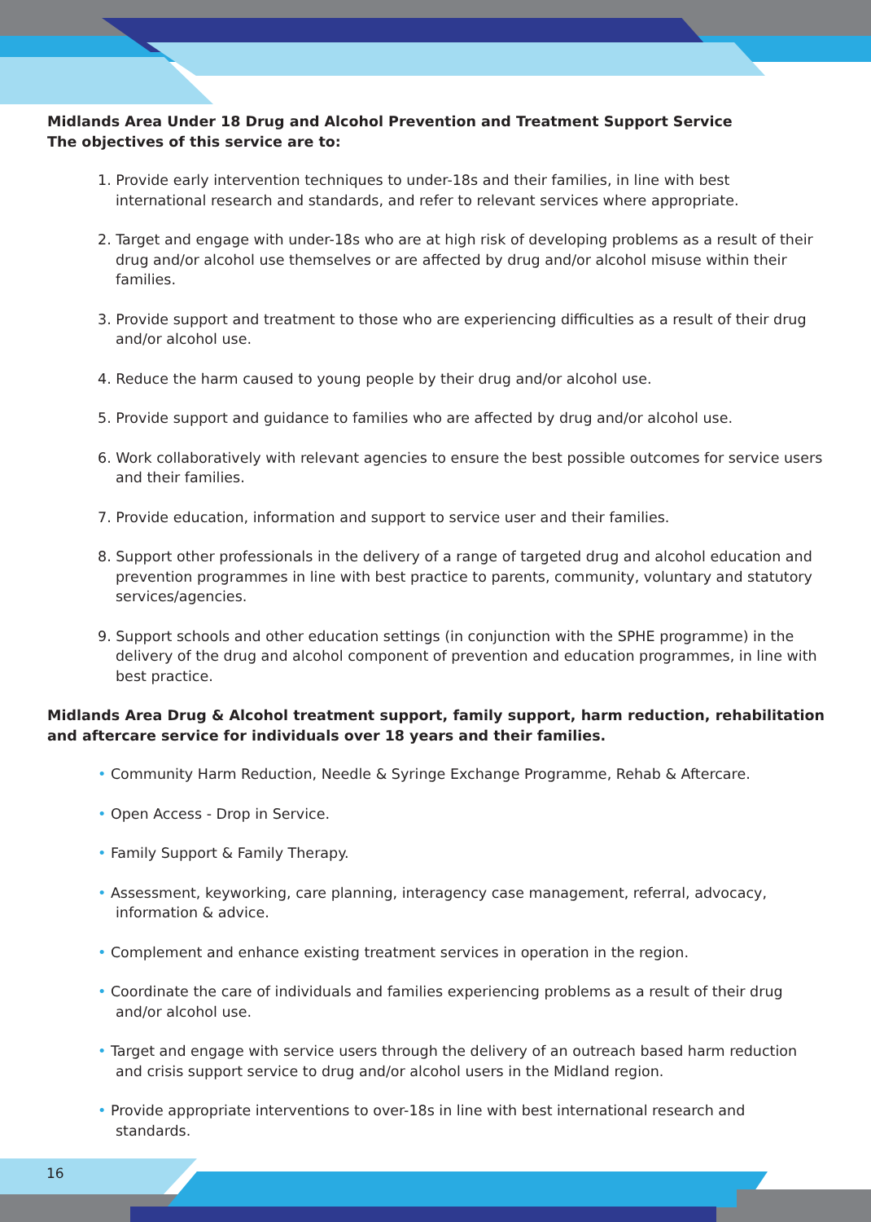Midlands Area Under 18 Drug and Alcohol Prevention and Treatment Support Service
The objectives of this service are to:
1. Provide early intervention techniques to under-18s and their families, in line with best international research and standards, and refer to relevant services where appropriate.
2. Target and engage with under-18s who are at high risk of developing problems as a result of their drug and/or alcohol use themselves or are affected by drug and/or alcohol misuse within their families.
3. Provide support and treatment to those who are experiencing difficulties as a result of their drug and/or alcohol use.
4. Reduce the harm caused to young people by their drug and/or alcohol use.
5. Provide support and guidance to families who are affected by drug and/or alcohol use.
6. Work collaboratively with relevant agencies to ensure the best possible outcomes for service users and their families.
7. Provide education, information and support to service user and their families.
8. Support other professionals in the delivery of a range of targeted drug and alcohol education and prevention programmes in line with best practice to parents, community, voluntary and statutory services/agencies.
9. Support schools and other education settings (in conjunction with the SPHE programme) in the delivery of the drug and alcohol component of prevention and education programmes, in line with best practice.
Midlands Area Drug & Alcohol treatment support, family support, harm reduction, rehabilitation and aftercare service for individuals over 18 years and their families.
• Community Harm Reduction, Needle & Syringe Exchange Programme, Rehab & Aftercare.
• Open Access - Drop in Service.
• Family Support & Family Therapy.
• Assessment, keyworking, care planning, interagency case management, referral, advocacy, information & advice.
• Complement and enhance existing treatment services in operation in the region.
• Coordinate the care of individuals and families experiencing problems as a result of their drug and/or alcohol use.
• Target and engage with service users through the delivery of an outreach based harm reduction and crisis support service to drug and/or alcohol users in the Midland region.
• Provide appropriate interventions to over-18s in line with best international research and standards.
16